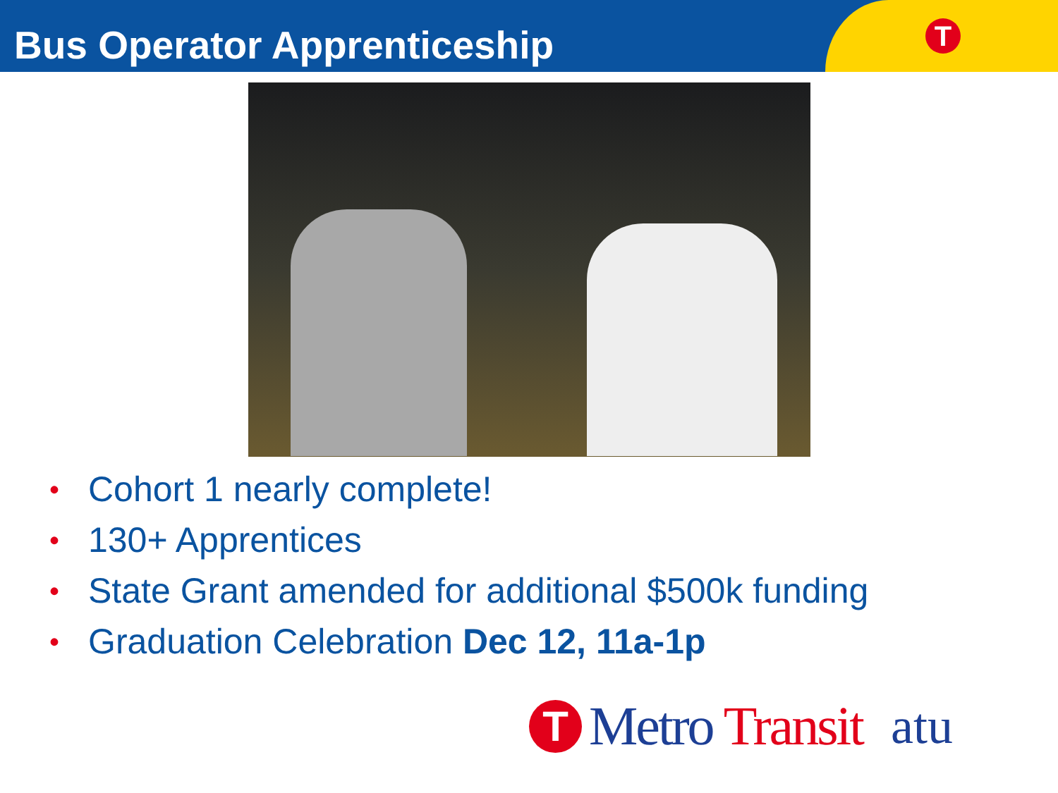Bus Operator Apprenticeship
T
• Cohort 1 nearly complete!
• 130+ Apprentices
• State Grant amended for additional $500k funding
• Graduation Celebration Dec 12, 11a-1p
T
Metro Transit atu